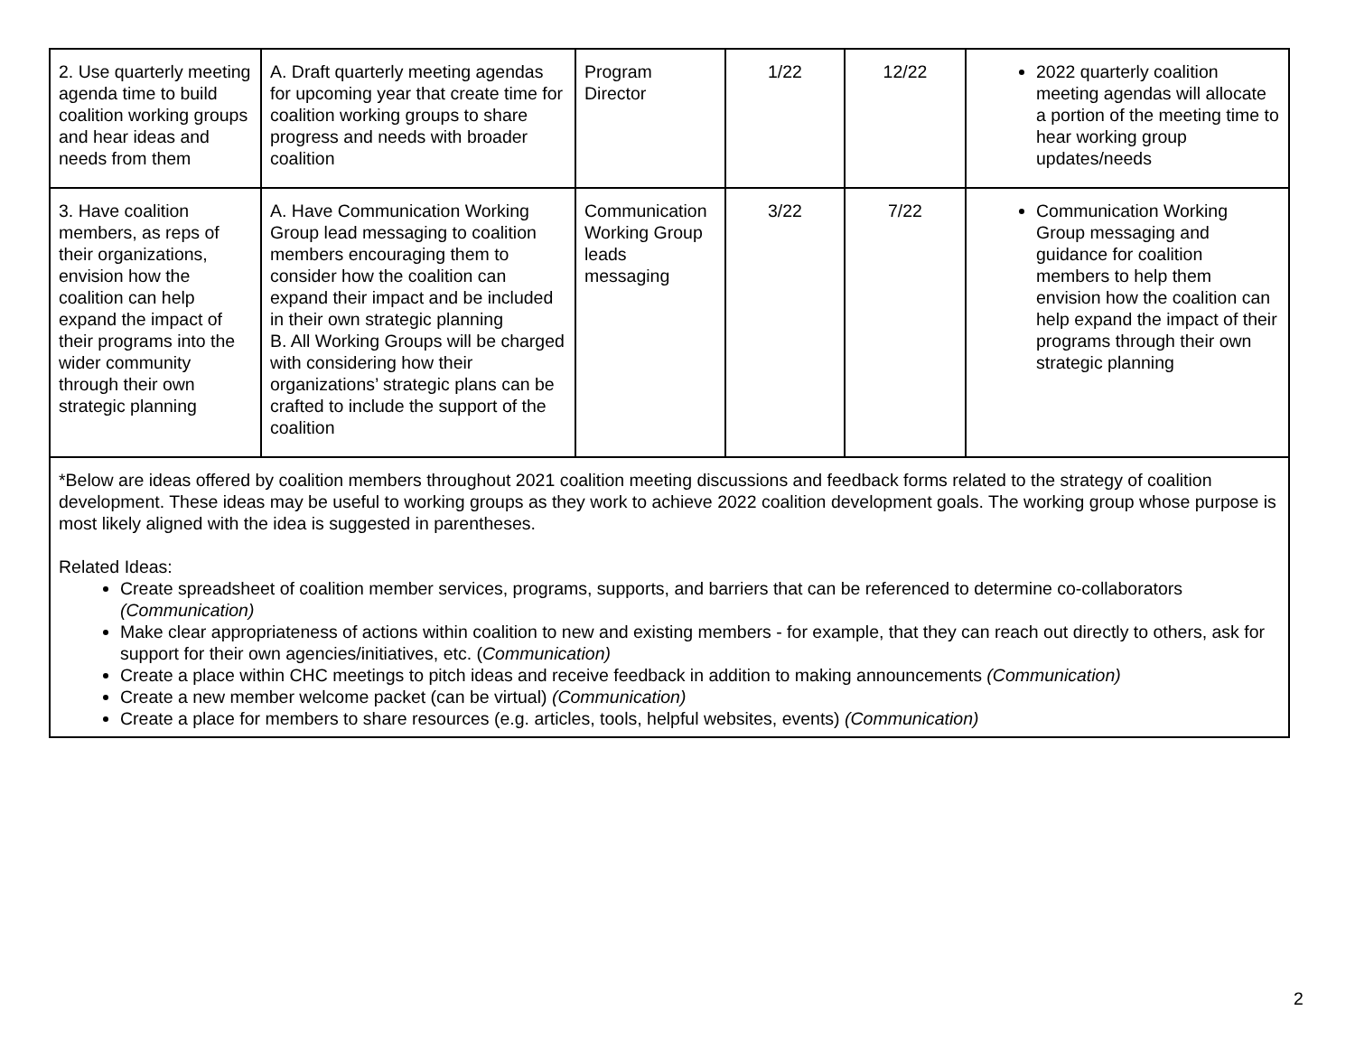| 2. Use quarterly meeting agenda time to build coalition working groups and hear ideas and needs from them | A. Draft quarterly meeting agendas for upcoming year that create time for coalition working groups to share progress and needs with broader coalition | Program Director | 1/22 | 12/22 | 2022 quarterly coalition meeting agendas will allocate a portion of the meeting time to hear working group updates/needs |
| 3. Have coalition members, as reps of their organizations, envision how the coalition can help expand the impact of their programs into the wider community through their own strategic planning | A. Have Communication Working Group lead messaging to coalition members encouraging them to consider how the coalition can expand their impact and be included in their own strategic planning B. All Working Groups will be charged with considering how their organizations’ strategic plans can be crafted to include the support of the coalition | Communication Working Group leads messaging | 3/22 | 7/22 | Communication Working Group messaging and guidance for coalition members to help them envision how the coalition can help expand the impact of their programs through their own strategic planning |
| *Below are ideas offered by coalition members throughout 2021 coalition meeting discussions and feedback forms related to the strategy of coalition development. These ideas may be useful to working groups as they work to achieve 2022 coalition development goals. The working group whose purpose is most likely aligned with the idea is suggested in parentheses. Related Ideas: Create spreadsheet of coalition member services, programs, supports, and barriers that can be referenced to determine co-collaborators (Communication) Make clear appropriateness of actions within coalition to new and existing members - for example, that they can reach out directly to others, ask for support for their own agencies/initiatives, etc. ( Communication) Create a place within CHC meetings to pitch ideas and receive feedback in addition to making announcements (Communication) Create a new member welcome packet (can be virtual) (Communication) Create a place for members to share resources (e.g. articles, tools, helpful websites, events) (Communication) | | | | | |
2